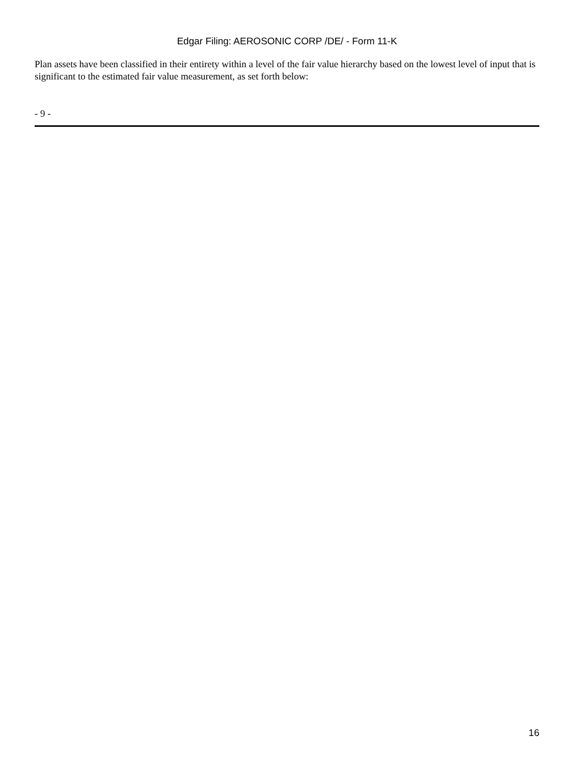Edgar Filing: AEROSONIC CORP /DE/ - Form 11-K
Plan assets have been classified in their entirety within a level of the fair value hierarchy based on the lowest level of input that is significant to the estimated fair value measurement, as set forth below:
- 9 -
16